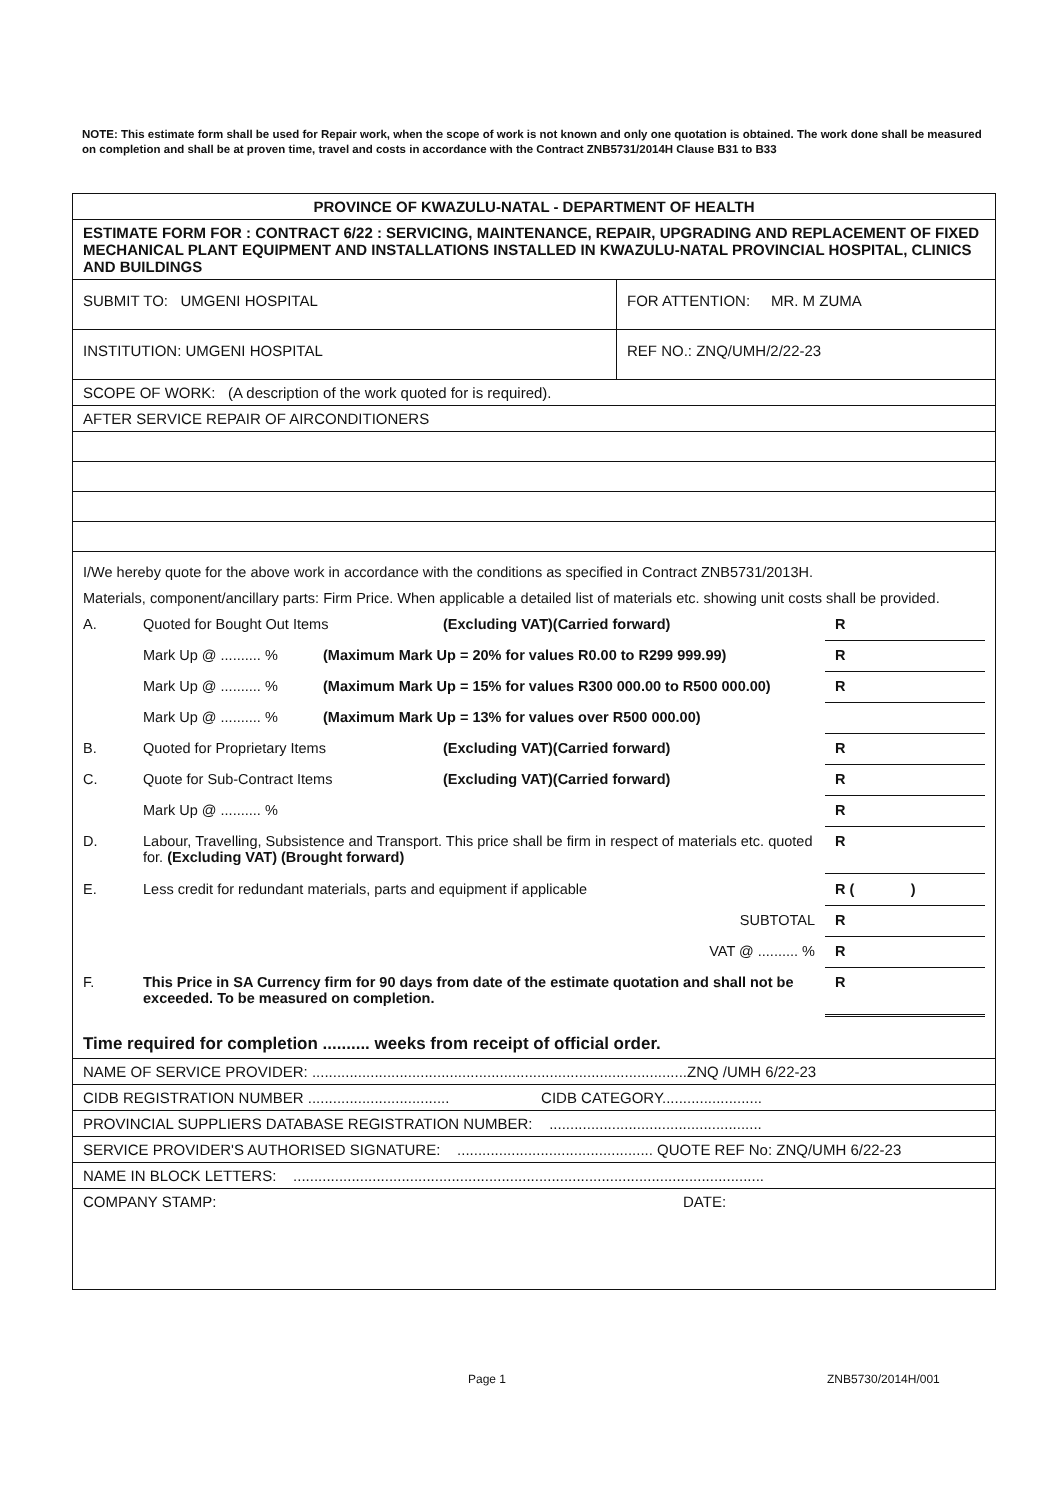NOTE: This estimate form shall be used for Repair work, when the scope of work is not known and only one quotation is obtained. The work done shall be measured on completion and shall be at proven time, travel and costs in accordance with the Contract ZNB5731/2014H Clause B31 to B33
PROVINCE OF KWAZULU-NATAL - DEPARTMENT OF HEALTH
ESTIMATE FORM FOR : CONTRACT 6/22 : SERVICING, MAINTENANCE, REPAIR, UPGRADING AND REPLACEMENT OF FIXED MECHANICAL PLANT EQUIPMENT AND INSTALLATIONS INSTALLED IN KWAZULU-NATAL PROVINCIAL HOSPITAL, CLINICS AND BUILDINGS
SUBMIT TO: UMGENI HOSPITAL FOR ATTENTION: MR. M ZUMA
INSTITUTION: UMGENI HOSPITAL REF NO.: ZNQ/UMH/2/22-23
SCOPE OF WORK: (A description of the work quoted for is required).
AFTER SERVICE REPAIR OF AIRCONDITIONERS
I/We hereby quote for the above work in accordance with the conditions as specified in Contract ZNB5731/2013H.
Materials, component/ancillary parts: Firm Price. When applicable a detailed list of materials etc. showing unit costs shall be provided.
A. Quoted for Bought Out Items (Excluding VAT)(Carried forward) R
Mark Up @ .......... % (Maximum Mark Up = 20% for values R0.00 to R299 999.99) R
Mark Up @ .......... % (Maximum Mark Up = 15% for values R300 000.00 to R500 000.00) R
Mark Up @ .......... % (Maximum Mark Up = 13% for values over R500 000.00)
B. Quoted for Proprietary Items (Excluding VAT)(Carried forward) R
C. Quote for Sub-Contract Items (Excluding VAT)(Carried forward) R
Mark Up @ .......... % R
D. Labour, Travelling, Subsistence and Transport. This price shall be firm in respect of materials etc. quoted for. (Excluding VAT) (Brought forward) R
E. Less credit for redundant materials, parts and equipment if applicable R ( )
SUBTOTAL R
VAT @ .......... % R
F. This Price in SA Currency firm for 90 days from date of the estimate quotation and shall not be exceeded. To be measured on completion. R
Time required for completion .......... weeks from receipt of official order.
NAME OF SERVICE PROVIDER: ..........................................................................................ZNQ /UMH 6/22-23
CIDB REGISTRATION NUMBER .................................. CIDB CATEGORY........................
PROVINCIAL SUPPLIERS DATABASE REGISTRATION NUMBER: ...................................................
SERVICE PROVIDER'S AUTHORISED SIGNATURE: ............................................... QUOTE REF No: ZNQ/UMH 6/22-23
NAME IN BLOCK LETTERS: .................................................................................................................
COMPANY STAMP: DATE:
Page 1 ZNB5730/2014H/001